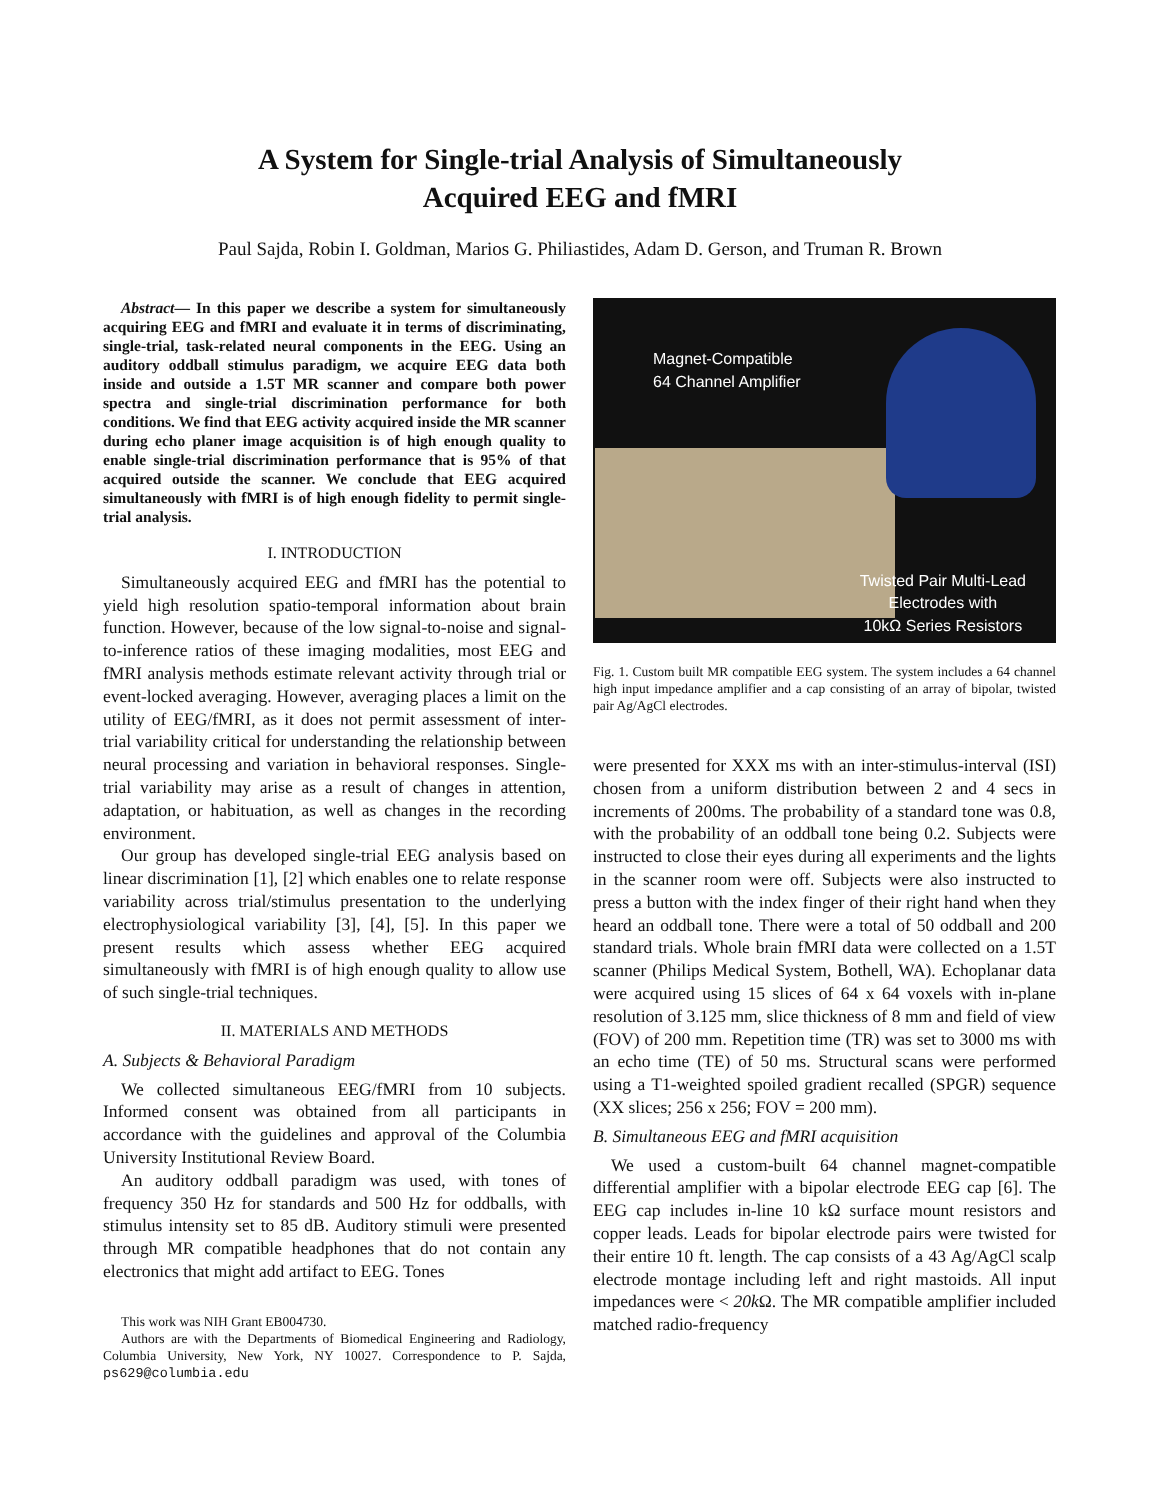A System for Single-trial Analysis of Simultaneously
Acquired EEG and fMRI
Paul Sajda, Robin I. Goldman, Marios G. Philiastides, Adam D. Gerson, and Truman R. Brown
Abstract— In this paper we describe a system for simultaneously acquiring EEG and fMRI and evaluate it in terms of discriminating, single-trial, task-related neural components in the EEG. Using an auditory oddball stimulus paradigm, we acquire EEG data both inside and outside a 1.5T MR scanner and compare both power spectra and single-trial discrimination performance for both conditions. We find that EEG activity acquired inside the MR scanner during echo planer image acquisition is of high enough quality to enable single-trial discrimination performance that is 95% of that acquired outside the scanner. We conclude that EEG acquired simultaneously with fMRI is of high enough fidelity to permit single-trial analysis.
I. INTRODUCTION
Simultaneously acquired EEG and fMRI has the potential to yield high resolution spatio-temporal information about brain function. However, because of the low signal-to-noise and signal-to-inference ratios of these imaging modalities, most EEG and fMRI analysis methods estimate relevant activity through trial or event-locked averaging. However, averaging places a limit on the utility of EEG/fMRI, as it does not permit assessment of inter-trial variability critical for understanding the relationship between neural processing and variation in behavioral responses. Single-trial variability may arise as a result of changes in attention, adaptation, or habituation, as well as changes in the recording environment.
Our group has developed single-trial EEG analysis based on linear discrimination [1], [2] which enables one to relate response variability across trial/stimulus presentation to the underlying electrophysiological variability [3], [4], [5]. In this paper we present results which assess whether EEG acquired simultaneously with fMRI is of high enough quality to allow use of such single-trial techniques.
II. MATERIALS AND METHODS
A. Subjects & Behavioral Paradigm
We collected simultaneous EEG/fMRI from 10 subjects. Informed consent was obtained from all participants in accordance with the guidelines and approval of the Columbia University Institutional Review Board.
An auditory oddball paradigm was used, with tones of frequency 350 Hz for standards and 500 Hz for oddballs, with stimulus intensity set to 85 dB. Auditory stimuli were presented through MR compatible headphones that do not contain any electronics that might add artifact to EEG. Tones
This work was NIH Grant EB004730.
Authors are with the Departments of Biomedical Engineering and Radiology, Columbia University, New York, NY 10027. Correspondence to P. Sajda, ps629@columbia.edu
Magnet-Compatible
64 Channel Amplifier
Twisted Pair Multi-Lead
Electrodes with
10kΩ Series Resistors
Fig. 1. Custom built MR compatible EEG system. The system includes a 64 channel high input impedance amplifier and a cap consisting of an array of bipolar, twisted pair Ag/AgCl electrodes.
were presented for XXX ms with an inter-stimulus-interval (ISI) chosen from a uniform distribution between 2 and 4 secs in increments of 200ms. The probability of a standard tone was 0.8, with the probability of an oddball tone being 0.2. Subjects were instructed to close their eyes during all experiments and the lights in the scanner room were off. Subjects were also instructed to press a button with the index finger of their right hand when they heard an oddball tone. There were a total of 50 oddball and 200 standard trials. Whole brain fMRI data were collected on a 1.5T scanner (Philips Medical System, Bothell, WA). Echoplanar data were acquired using 15 slices of 64 x 64 voxels with in-plane resolution of 3.125 mm, slice thickness of 8 mm and field of view (FOV) of 200 mm. Repetition time (TR) was set to 3000 ms with an echo time (TE) of 50 ms. Structural scans were performed using a T1-weighted spoiled gradient recalled (SPGR) sequence (XX slices; 256 x 256; FOV = 200 mm).
B. Simultaneous EEG and fMRI acquisition
We used a custom-built 64 channel magnet-compatible differential amplifier with a bipolar electrode EEG cap [6]. The EEG cap includes in-line 10 kΩ surface mount resistors and copper leads. Leads for bipolar electrode pairs were twisted for their entire 10 ft. length. The cap consists of a 43 Ag/AgCl scalp electrode montage including left and right mastoids. All input impedances were < 20k Ω. The MR compatible amplifier included matched radio-frequency